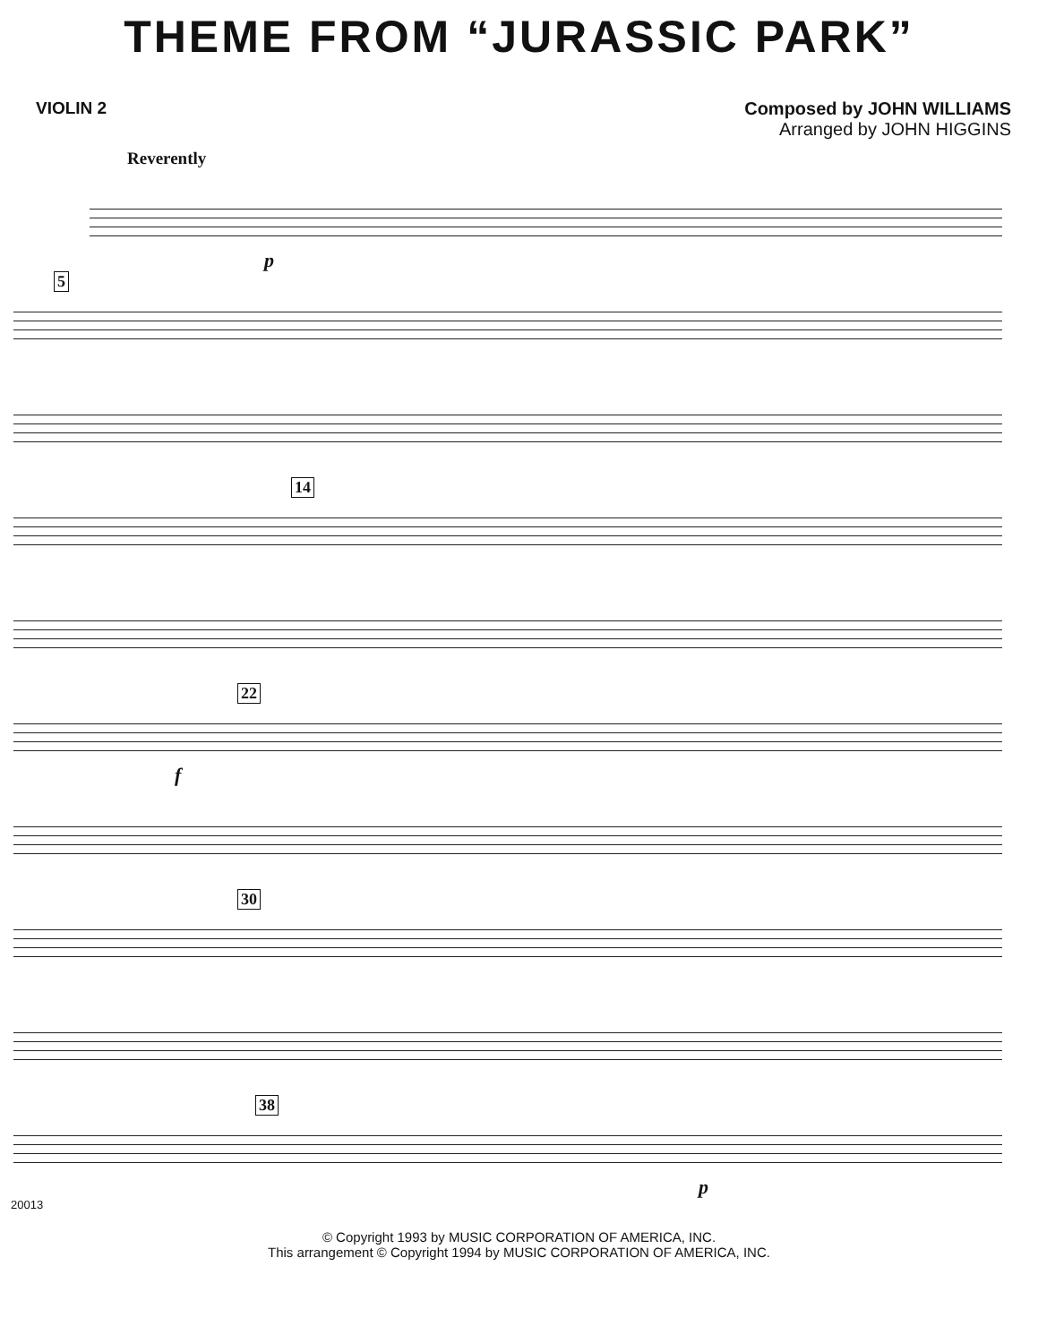THEME FROM “JURASSIC PARK”
VIOLIN 2 Composed by JOHN WILLIAMS
Arranged by JOHN HIGGINS
Reverently
p
5
14
22
f
30
38
p
20013
© Copyright 1993 by MUSIC CORPORATION OF AMERICA, INC.
This arrangement © Copyright 1994 by MUSIC CORPORATION OF AMERICA, INC.